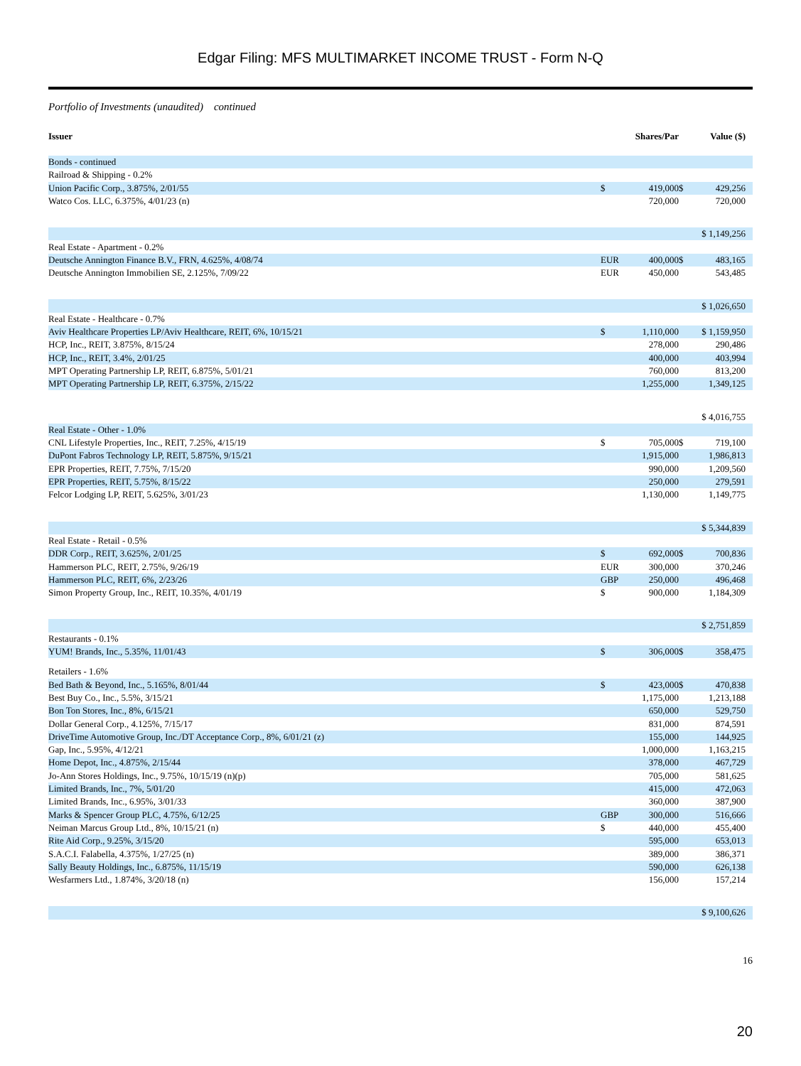Edgar Filing: MFS MULTIMARKET INCOME TRUST - Form N-Q
Portfolio of Investments (unaudited) continued
| Issuer | Shares/Par | | Value ($) | |
| --- | --- | --- | --- | --- |
| Bonds - continued | | | | |
| Railroad & Shipping - 0.2% | | | | |
| Union Pacific Corp., 3.875%, 2/01/55 | $ | 419,000 | $ | 429,256 |
| Watco Cos. LLC, 6.375%, 4/01/23 (n) | | 720,000 | | 720,000 |
| | | | $ 1,149,256 | |
| Real Estate - Apartment - 0.2% | | | | |
| Deutsche Annington Finance B.V., FRN, 4.625%, 4/08/74 | EUR | 400,000 | $ | 483,165 |
| Deutsche Annington Immobilien SE, 2.125%, 7/09/22 | EUR | 450,000 | | 543,485 |
| | | | $ 1,026,650 | |
| Real Estate - Healthcare - 0.7% | | | | |
| Aviv Healthcare Properties LP/Aviv Healthcare, REIT, 6%, 10/15/21 | $ | 1,110,000 | $ 1,159,950 | |
| HCP, Inc., REIT, 3.875%, 8/15/24 | | 278,000 | | 290,486 |
| HCP, Inc., REIT, 3.4%, 2/01/25 | | 400,000 | | 403,994 |
| MPT Operating Partnership LP, REIT, 6.875%, 5/01/21 | | 760,000 | | 813,200 |
| MPT Operating Partnership LP, REIT, 6.375%, 2/15/22 | | 1,255,000 | | 1,349,125 |
| | | | $ 4,016,755 | |
| Real Estate - Other - 1.0% | | | | |
| CNL Lifestyle Properties, Inc., REIT, 7.25%, 4/15/19 | $ | 705,000 | $ | 719,100 |
| DuPont Fabros Technology LP, REIT, 5.875%, 9/15/21 | | 1,915,000 | | 1,986,813 |
| EPR Properties, REIT, 7.75%, 7/15/20 | | 990,000 | | 1,209,560 |
| EPR Properties, REIT, 5.75%, 8/15/22 | | 250,000 | | 279,591 |
| Felcor Lodging LP, REIT, 5.625%, 3/01/23 | | 1,130,000 | | 1,149,775 |
| | | | $ 5,344,839 | |
| Real Estate - Retail - 0.5% | | | | |
| DDR Corp., REIT, 3.625%, 2/01/25 | $ | 692,000 | $ | 700,836 |
| Hammerson PLC, REIT, 2.75%, 9/26/19 | EUR | 300,000 | | 370,246 |
| Hammerson PLC, REIT, 6%, 2/23/26 | GBP | 250,000 | | 496,468 |
| Simon Property Group, Inc., REIT, 10.35%, 4/01/19 | $ | 900,000 | | 1,184,309 |
| | | | $ 2,751,859 | |
| Restaurants - 0.1% | | | | |
| YUM! Brands, Inc., 5.35%, 11/01/43 | $ | 306,000 | $ | 358,475 |
| Retailers - 1.6% | | | | |
| Bed Bath & Beyond, Inc., 5.165%, 8/01/44 | $ | 423,000 | $ | 470,838 |
| Best Buy Co., Inc., 5.5%, 3/15/21 | | 1,175,000 | | 1,213,188 |
| Bon Ton Stores, Inc., 8%, 6/15/21 | | 650,000 | | 529,750 |
| Dollar General Corp., 4.125%, 7/15/17 | | 831,000 | | 874,591 |
| DriveTime Automotive Group, Inc./DT Acceptance Corp., 8%, 6/01/21 (z) | | 155,000 | | 144,925 |
| Gap, Inc., 5.95%, 4/12/21 | | 1,000,000 | | 1,163,215 |
| Home Depot, Inc., 4.875%, 2/15/44 | | 378,000 | | 467,729 |
| Jo-Ann Stores Holdings, Inc., 9.75%, 10/15/19 (n)(p) | | 705,000 | | 581,625 |
| Limited Brands, Inc., 7%, 5/01/20 | | 415,000 | | 472,063 |
| Limited Brands, Inc., 6.95%, 3/01/33 | | 360,000 | | 387,900 |
| Marks & Spencer Group PLC, 4.75%, 6/12/25 | GBP | 300,000 | | 516,666 |
| Neiman Marcus Group Ltd., 8%, 10/15/21 (n) | $ | 440,000 | | 455,400 |
| Rite Aid Corp., 9.25%, 3/15/20 | | 595,000 | | 653,013 |
| S.A.C.I. Falabella, 4.375%, 1/27/25 (n) | | 389,000 | | 386,371 |
| Sally Beauty Holdings, Inc., 6.875%, 11/15/19 | | 590,000 | | 626,138 |
| Wesfarmers Ltd., 1.874%, 3/20/18 (n) | | 156,000 | | 157,214 |
| | | | $ 9,100,626 | |
16
20